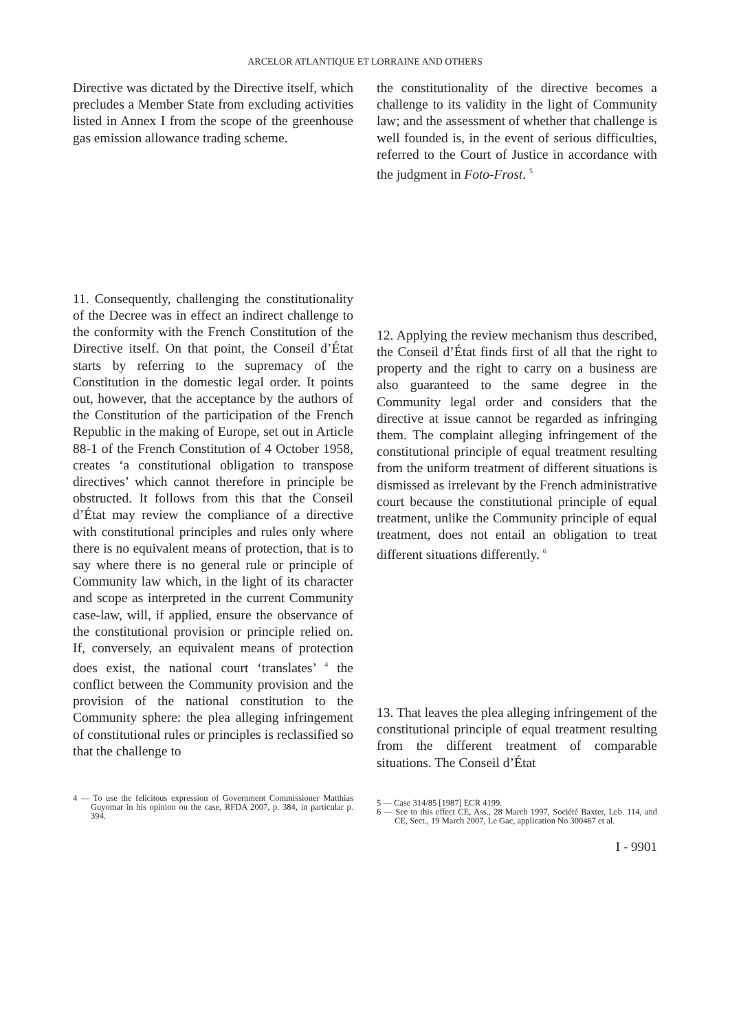ARCELOR ATLANTIQUE ET LORRAINE AND OTHERS
Directive was dictated by the Directive itself, which precludes a Member State from excluding activities listed in Annex I from the scope of the greenhouse gas emission allowance trading scheme.
11. Consequently, challenging the constitutionality of the Decree was in effect an indirect challenge to the conformity with the French Constitution of the Directive itself. On that point, the Conseil d’État starts by referring to the supremacy of the Constitution in the domestic legal order. It points out, however, that the acceptance by the authors of the Constitution of the participation of the French Republic in the making of Europe, set out in Article 88-1 of the French Constitution of 4 October 1958, creates ‘a constitutional obligation to transpose directives’ which cannot therefore in principle be obstructed. It follows from this that the Conseil d’État may review the compliance of a directive with constitutional principles and rules only where there is no equivalent means of protection, that is to say where there is no general rule or principle of Community law which, in the light of its character and scope as interpreted in the current Community case-law, will, if applied, ensure the observance of the constitutional provision or principle relied on. If, conversely, an equivalent means of protection does exist, the national court ‘translates’ <sup>4</sup> the conflict between the Community provision and the provision of the national constitution to the Community sphere: the plea alleging infringement of constitutional rules or principles is reclassified so that the challenge to
4 — To use the felicitous expression of Government Commissioner Matthias Guyomar in his opinion on the case, RFDA 2007, p. 384, in particular p. 394.
the constitutionality of the directive becomes a challenge to its validity in the light of Community law; and the assessment of whether that challenge is well founded is, in the event of serious difficulties, referred to the Court of Justice in accordance with the judgment in Foto-Frost. <sup>5</sup>
12. Applying the review mechanism thus described, the Conseil d’État finds first of all that the right to property and the right to carry on a business are also guaranteed to the same degree in the Community legal order and considers that the directive at issue cannot be regarded as infringing them. The complaint alleging infringement of the constitutional principle of equal treatment resulting from the uniform treatment of different situations is dismissed as irrelevant by the French administrative court because the constitutional principle of equal treatment, unlike the Community principle of equal treatment, does not entail an obligation to treat different situations differently. <sup>6</sup>
13. That leaves the plea alleging infringement of the constitutional principle of equal treatment resulting from the different treatment of comparable situations. The Conseil d’État
5 — Case 314/85 [1987] ECR 4199.
6 — See to this effect CE, Ass., 28 March 1997, Société Baxter, Leb. 114, and CE, Sect., 19 March 2007, Le Gac, application No 300467 et al.
I - 9901